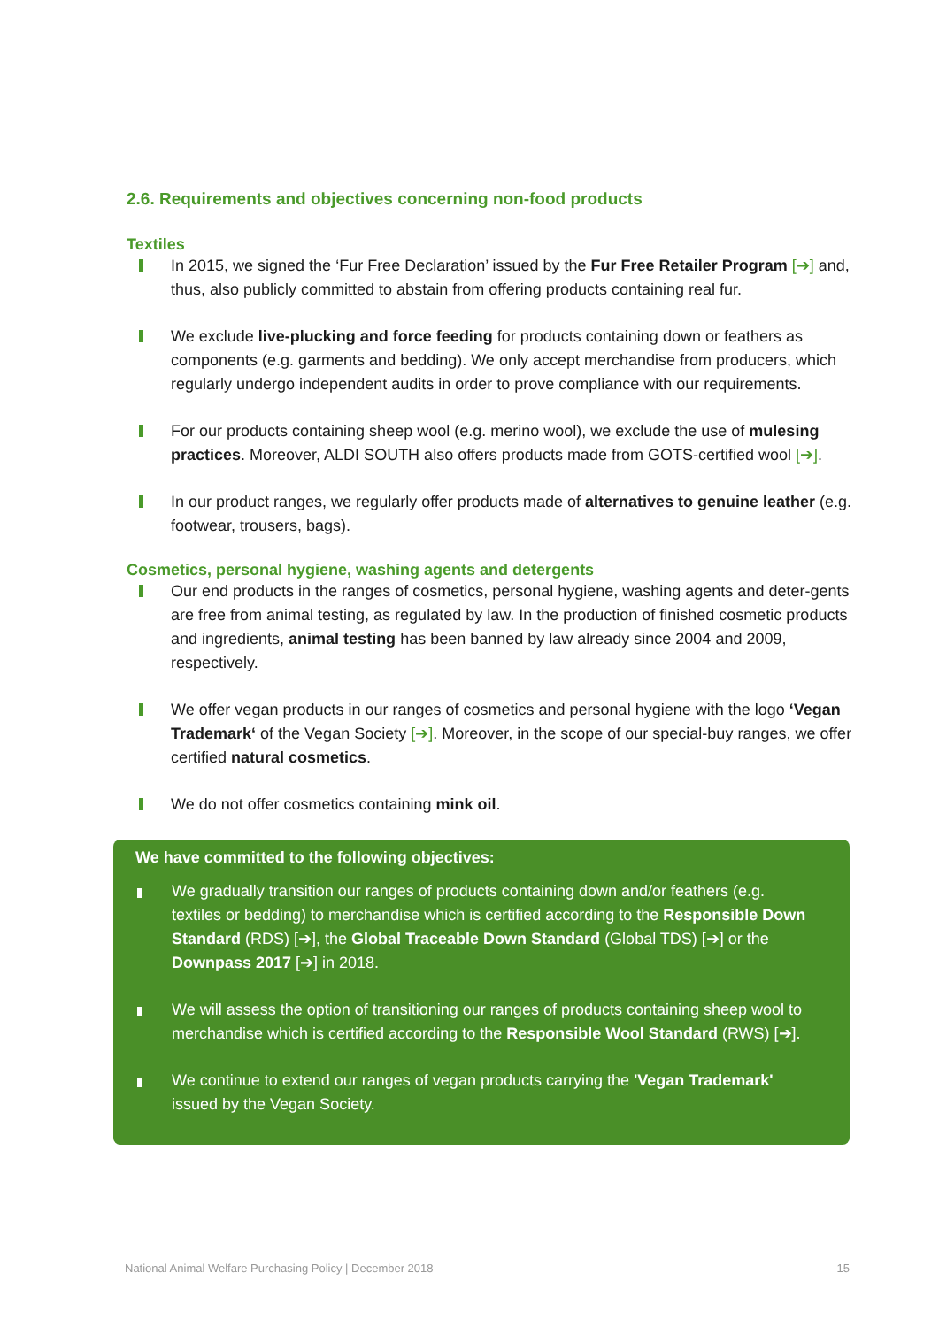2.6. Requirements and objectives concerning non-food products
Textiles
In 2015, we signed the ‘Fur Free Declaration’ issued by the Fur Free Retailer Program [➔] and, thus, also publicly committed to abstain from offering products containing real fur.
We exclude live-plucking and force feeding for products containing down or feathers as components (e.g. garments and bedding). We only accept merchandise from producers, which regularly undergo independent audits in order to prove compliance with our requirements.
For our products containing sheep wool (e.g. merino wool), we exclude the use of mulesing practices. Moreover, ALDI SOUTH also offers products made from GOTS-certified wool [➔].
In our product ranges, we regularly offer products made of alternatives to genuine leather (e.g. footwear, trousers, bags).
Cosmetics, personal hygiene, washing agents and detergents
Our end products in the ranges of cosmetics, personal hygiene, washing agents and deter-gents are free from animal testing, as regulated by law. In the production of finished cosmetic products and ingredients, animal testing has been banned by law already since 2004 and 2009, respectively.
We offer vegan products in our ranges of cosmetics and personal hygiene with the logo ‘Vegan Trademark‘ of the Vegan Society [➔]. Moreover, in the scope of our special-buy ranges, we offer certified natural cosmetics.
We do not offer cosmetics containing mink oil.
We have committed to the following objectives:
We gradually transition our ranges of products containing down and/or feathers (e.g. textiles or bedding) to merchandise which is certified according to the Responsible Down Standard (RDS) [➔], the Global Traceable Down Standard (Global TDS) [➔] or the Downpass 2017 [➔] in 2018.
We will assess the option of transitioning our ranges of products containing sheep wool to merchandise which is certified according to the Responsible Wool Standard (RWS) [➔].
We continue to extend our ranges of vegan products carrying the 'Vegan Trademark' issued by the Vegan Society.
National Animal Welfare Purchasing Policy | December 2018 15